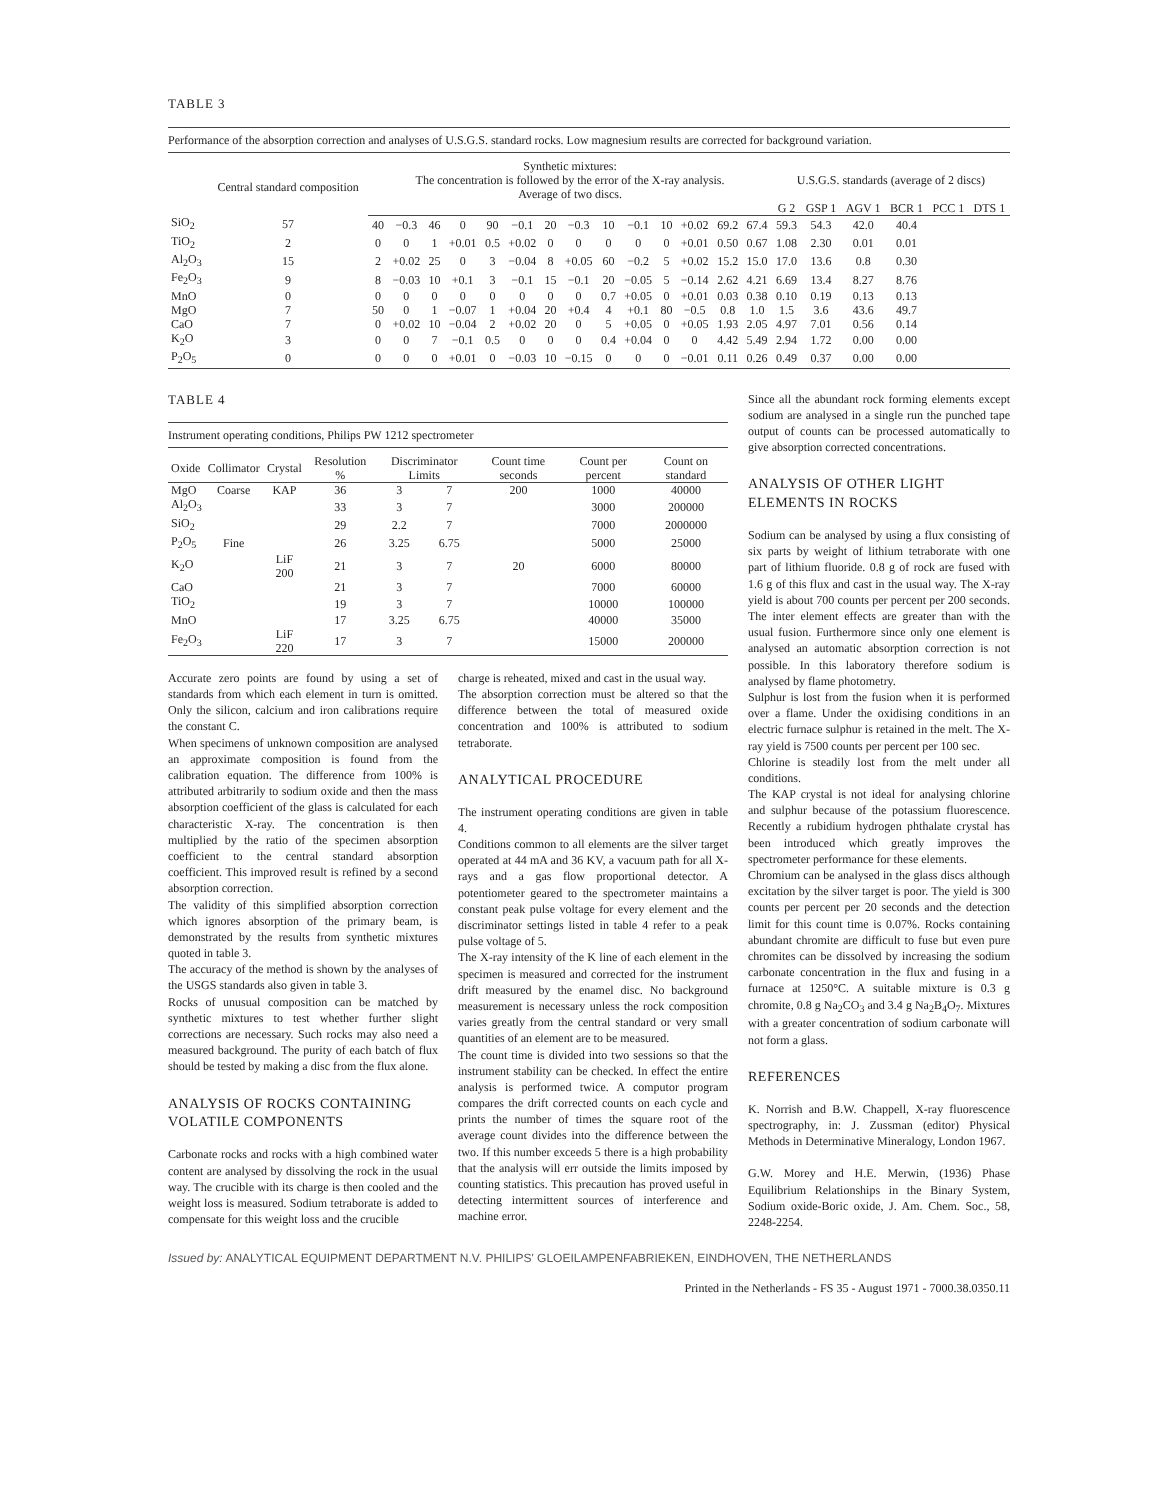TABLE 3
Performance of the absorption correction and analyses of U.S.G.S. standard rocks. Low magnesium results are corrected for background variation.
| | Central standard composition | Synthetic mixtures: The concentration is followed by the error of the X-ray analysis. Average of two discs. | | | | | | | | | | | | | | U.S.G.S. standards (average of 2 discs) | | | | | |
| --- | --- | --- | --- | --- | --- | --- | --- | --- | --- | --- | --- | --- | --- | --- | --- | --- | --- | --- | --- | --- | --- |
| | | | | | | | | | | | | | | | | G 2 | GSP 1 | AGV 1 | BCR 1 | PCC 1 | DTS 1 |
| SiO<sub>2</sub> | 57 | 40 | −0.3 | 46 | 0 | 90 | −0.1 | 20 | −0.3 | 10 | −0.1 | 10 | +0.02 | 69.2 | 67.4 | 59.3 | 54.3 | 42.0 | 40.4 | | |
| TiO<sub>2</sub> | 2 | 0 | 0 | 1 | +0.01 | 0.5 | +0.02 | 0 | 0 | 0 | 0 | 0 | +0.01 | 0.50 | 0.67 | 1.08 | 2.30 | 0.01 | 0.01 | | |
| Al<sub>2</sub>O<sub>3</sub> | 15 | 2 | +0.02 | 25 | 0 | 3 | −0.04 | 8 | +0.05 | 60 | −0.2 | 5 | +0.02 | 15.2 | 15.0 | 17.0 | 13.6 | 0.8 | 0.30 | | |
| Fe<sub>2</sub>O<sub>3</sub> | 9 | 8 | −0.03 | 10 | +0.1 | 3 | −0.1 | 15 | −0.1 | 20 | −0.05 | 5 | −0.14 | 2.62 | 4.21 | 6.69 | 13.4 | 8.27 | 8.76 | | |
| MnO | 0 | 0 | 0 | 0 | 0 | 0 | 0 | 0 | 0 | 0.7 | +0.05 | 0 | +0.01 | 0.03 | 0.38 | 0.10 | 0.19 | 0.13 | 0.13 | | |
| MgO | 7 | 50 | 0 | 1 | −0.07 | 1 | +0.04 | 20 | +0.4 | 4 | +0.1 | 80 | −0.5 | 0.8 | 1.0 | 1.5 | 3.6 | 43.6 | 49.7 | | |
| CaO | 7 | 0 | +0.02 | 10 | −0.04 | 2 | +0.02 | 20 | 0 | 5 | +0.05 | 0 | +0.05 | 1.93 | 2.05 | 4.97 | 7.01 | 0.56 | 0.14 | | |
| K<sub>2</sub>O | 3 | 0 | 0 | 7 | −0.1 | 0.5 | 0 | 0 | 0 | 0.4 | +0.04 | 0 | 0 | 4.42 | 5.49 | 2.94 | 1.72 | 0.00 | 0.00 | | |
| P<sub>2</sub>O<sub>5</sub> | 0 | 0 | 0 | 0 | +0.01 | 0 | −0.03 | 10 | −0.15 | 0 | 0 | 0 | −0.01 | 0.11 | 0.26 | 0.49 | 0.37 | 0.00 | 0.00 | | |
TABLE 4
Instrument operating conditions, Philips PW 1212 spectrometer
| Oxide | Collimator | Crystal | Resolution % | Discriminator Limits | | Count time seconds | Count per percent | Count on standard |
| --- | --- | --- | --- | --- | --- | --- | --- | --- |
| MgO | Coarse | KAP | 36 | 3 | 7 | 200 | 1000 | 40000 |
| Al<sub>2</sub>O<sub>3</sub> | | | 33 | 3 | 7 | | 3000 | 200000 |
| SiO<sub>2</sub> | | | 29 | 2.2 | 7 | | 7000 | 2000000 |
| P<sub>2</sub>O<sub>5</sub> | Fine | | 26 | 3.25 | 6.75 | | 5000 | 25000 |
| K<sub>2</sub>O | | LiF 200 | 21 | 3 | 7 | 20 | 6000 | 80000 |
| CaO | | | 21 | 3 | 7 | | 7000 | 60000 |
| TiO<sub>2</sub> | | | 19 | 3 | 7 | | 10000 | 100000 |
| MnO | | | 17 | 3.25 | 6.75 | | 40000 | 35000 |
| Fe<sub>2</sub>O<sub>3</sub> | | LiF 220 | 17 | 3 | 7 | | 15000 | 200000 |
Accurate zero points are found by using a set of standards from which each element in turn is omitted. Only the silicon, calcium and iron calibrations require the constant C.
When specimens of unknown composition are analysed an approximate composition is found from the calibration equation. The difference from 100% is attributed arbitrarily to sodium oxide and then the mass absorption coefficient of the glass is calculated for each characteristic X-ray. The concentration is then multiplied by the ratio of the specimen absorption coefficient to the central standard absorption coefficient. This improved result is refined by a second absorption correction.
The validity of this simplified absorption correction which ignores absorption of the primary beam, is demonstrated by the results from synthetic mixtures quoted in table 3.
The accuracy of the method is shown by the analyses of the USGS standards also given in table 3.
Rocks of unusual composition can be matched by synthetic mixtures to test whether further slight corrections are necessary. Such rocks may also need a measured background. The purity of each batch of flux should be tested by making a disc from the flux alone.
ANALYSIS OF ROCKS CONTAINING VOLATILE COMPONENTS
Carbonate rocks and rocks with a high combined water content are analysed by dissolving the rock in the usual way. The crucible with its charge is then cooled and the weight loss is measured. Sodium tetraborate is added to compensate for this weight loss and the crucible
charge is reheated, mixed and cast in the usual way.
The absorption correction must be altered so that the difference between the total of measured oxide concentration and 100% is attributed to sodium tetraborate.
ANALYTICAL PROCEDURE
The instrument operating conditions are given in table 4.
Conditions common to all elements are the silver target operated at 44 mA and 36 KV, a vacuum path for all X-rays and a gas flow proportional detector. A potentiometer geared to the spectrometer maintains a constant peak pulse voltage for every element and the discriminator settings listed in table 4 refer to a peak pulse voltage of 5.
The X-ray intensity of the K line of each element in the specimen is measured and corrected for the instrument drift measured by the enamel disc. No background measurement is necessary unless the rock composition varies greatly from the central standard or very small quantities of an element are to be measured.
The count time is divided into two sessions so that the instrument stability can be checked. In effect the entire analysis is performed twice. A computor program compares the drift corrected counts on each cycle and prints the number of times the square root of the average count divides into the difference between the two. If this number exceeds 5 there is a high probability that the analysis will err outside the limits imposed by counting statistics. This precaution has proved useful in detecting intermittent sources of interference and machine error.
Since all the abundant rock forming elements except sodium are analysed in a single run the punched tape output of counts can be processed automatically to give absorption corrected concentrations.
ANALYSIS OF OTHER LIGHT ELEMENTS IN ROCKS
Sodium can be analysed by using a flux consisting of six parts by weight of lithium tetraborate with one part of lithium fluoride. 0.8 g of rock are fused with 1.6 g of this flux and cast in the usual way. The X-ray yield is about 700 counts per percent per 200 seconds. The inter element effects are greater than with the usual fusion. Furthermore since only one element is analysed an automatic absorption correction is not possible. In this laboratory therefore sodium is analysed by flame photometry.
Sulphur is lost from the fusion when it is performed over a flame. Under the oxidising conditions in an electric furnace sulphur is retained in the melt. The X-ray yield is 7500 counts per percent per 100 sec.
Chlorine is steadily lost from the melt under all conditions.
The KAP crystal is not ideal for analysing chlorine and sulphur because of the potassium fluorescence. Recently a rubidium hydrogen phthalate crystal has been introduced which greatly improves the spectrometer performance for these elements.
Chromium can be analysed in the glass discs although excitation by the silver target is poor. The yield is 300 counts per percent per 20 seconds and the detection limit for this count time is 0.07%. Rocks containing abundant chromite are difficult to fuse but even pure chromites can be dissolved by increasing the sodium carbonate concentration in the flux and fusing in a furnace at 1250°C. A suitable mixture is 0.3 g chromite, 0.8 g Na<sub>2</sub>CO<sub>3</sub> and 3.4 g Na<sub>2</sub>B<sub>4</sub>O<sub>7</sub>. Mixtures with a greater concentration of sodium carbonate will not form a glass.
REFERENCES
K. Norrish and B.W. Chappell, X-ray fluorescence spectrography, in: J. Zussman (editor) Physical Methods in Determinative Mineralogy, London 1967.
G.W. Morey and H.E. Merwin, (1936) Phase Equilibrium Relationships in the Binary System, Sodium oxide-Boric oxide, J. Am. Chem. Soc., 58, 2248-2254.
Issued by: ANALYTICAL EQUIPMENT DEPARTMENT N.V. PHILIPS' GLOEILAMPENFABRIEKEN, EINDHOVEN, THE NETHERLANDS
Printed in the Netherlands - FS 35 - August 1971 - 7000.38.0350.11